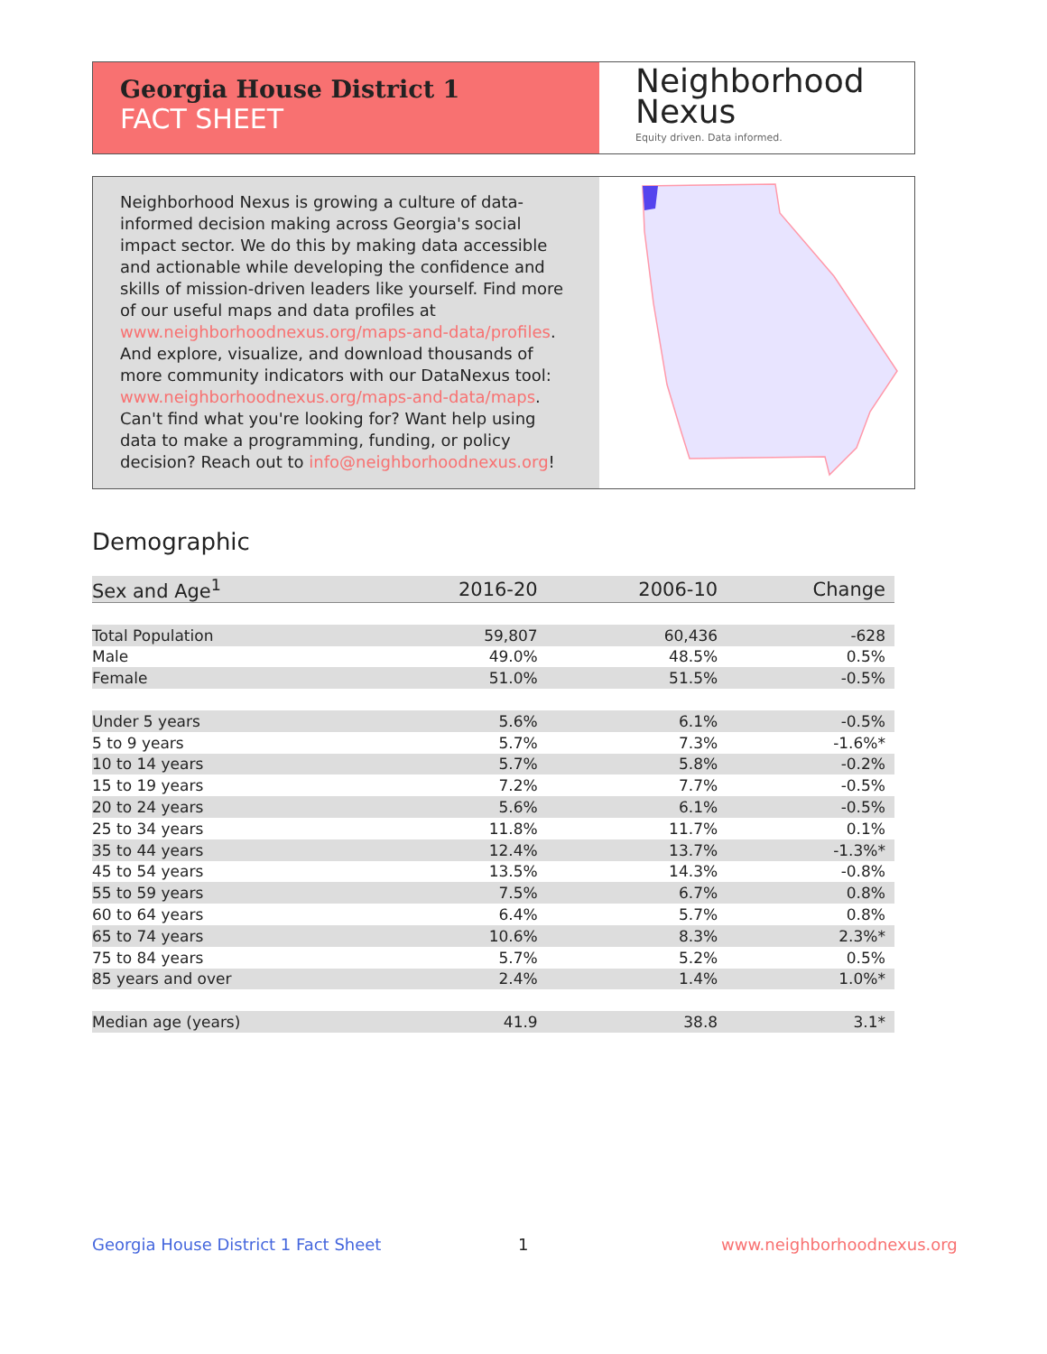Georgia House District 1
FACT SHEET
Neighborhood
Nexus
Equity driven. Data informed.
Neighborhood Nexus is growing a culture of data-informed decision making across Georgia's social impact sector. We do this by making data accessible and actionable while developing the confidence and skills of mission-driven leaders like yourself. Find more of our useful maps and data profiles at www.neighborhoodnexus.org/maps-and-data/profiles. And explore, visualize, and download thousands of more community indicators with our DataNexus tool: www.neighborhoodnexus.org/maps-and-data/maps. Can't find what you're looking for? Want help using data to make a programming, funding, or policy decision? Reach out to info@neighborhoodnexus.org!
Demographic
| Sex and Age<sup>1</sup> | 2016-20 | 2006-10 | Change |
| --- | --- | --- | --- |
| Total Population | 59,807 | 60,436 | -628 |
| Male | 49.0% | 48.5% | 0.5% |
| Female | 51.0% | 51.5% | -0.5% |
| Under 5 years | 5.6% | 6.1% | -0.5% |
| 5 to 9 years | 5.7% | 7.3% | -1.6%* |
| 10 to 14 years | 5.7% | 5.8% | -0.2% |
| 15 to 19 years | 7.2% | 7.7% | -0.5% |
| 20 to 24 years | 5.6% | 6.1% | -0.5% |
| 25 to 34 years | 11.8% | 11.7% | 0.1% |
| 35 to 44 years | 12.4% | 13.7% | -1.3%* |
| 45 to 54 years | 13.5% | 14.3% | -0.8% |
| 55 to 59 years | 7.5% | 6.7% | 0.8% |
| 60 to 64 years | 6.4% | 5.7% | 0.8% |
| 65 to 74 years | 10.6% | 8.3% | 2.3%* |
| 75 to 84 years | 5.7% | 5.2% | 0.5% |
| 85 years and over | 2.4% | 1.4% | 1.0%* |
| Median age (years) | 41.9 | 38.8 | 3.1* |
Georgia House District 1 Fact Sheet
1 www.neighborhoodnexus.org